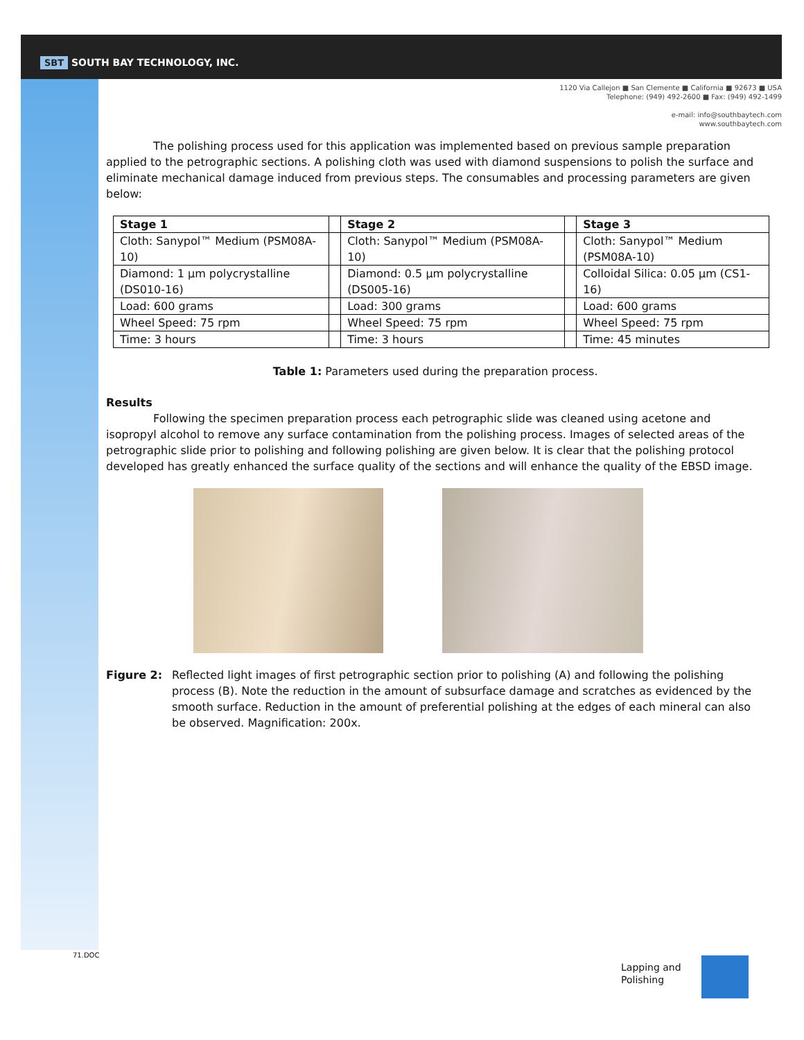SBT SOUTH BAY TECHNOLOGY, INC.
1120 Via Callejon ■ San Clemente ■ California ■ 92673 ■ USA
Telephone: (949) 492-2600 ■ Fax: (949) 492-1499
e-mail: info@southbaytech.com
www.southbaytech.com
The polishing process used for this application was implemented based on previous sample preparation applied to the petrographic sections. A polishing cloth was used with diamond suspensions to polish the surface and eliminate mechanical damage induced from previous steps. The consumables and processing parameters are given below:
| Stage 1 | | Stage 2 | | Stage 3 |
| Cloth: Sanypol™ Medium (PSM08A-10) | | Cloth: Sanypol™ Medium (PSM08A-10) | | Cloth: Sanypol™ Medium (PSM08A-10) |
| Diamond: 1 µm polycrystalline (DS010-16) | | Diamond: 0.5 µm polycrystalline (DS005-16) | | Colloidal Silica: 0.05 µm (CS1-16) |
| Load: 600 grams | | Load: 300 grams | | Load: 600 grams |
| Wheel Speed: 75 rpm | | Wheel Speed: 75 rpm | | Wheel Speed: 75 rpm |
| Time: 3 hours | | Time: 3 hours | | Time: 45 minutes |
Table 1: Parameters used during the preparation process.
Results
Following the specimen preparation process each petrographic slide was cleaned using acetone and isopropyl alcohol to remove any surface contamination from the polishing process. Images of selected areas of the petrographic slide prior to polishing and following polishing are given below. It is clear that the polishing protocol developed has greatly enhanced the surface quality of the sections and will enhance the quality of the EBSD image.
Figure 2: Reflected light images of first petrographic section prior to polishing (A) and following the polishing process (B). Note the reduction in the amount of subsurface damage and scratches as evidenced by the smooth surface. Reduction in the amount of preferential polishing at the edges of each mineral can also be observed. Magnification: 200x.
71.DOC
Lapping and
Polishing